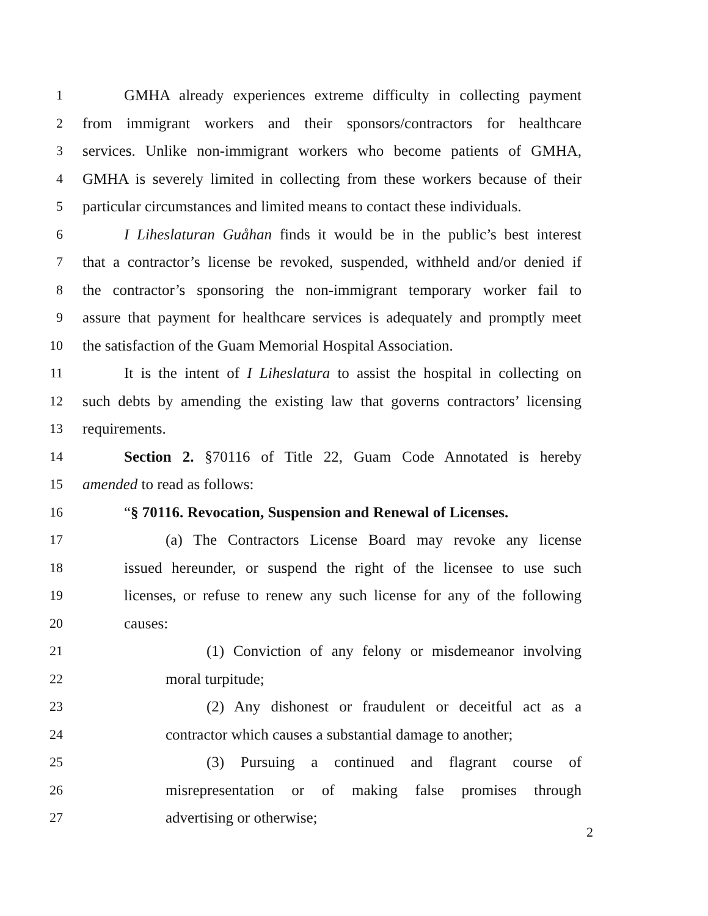1 GMHA already experiences extreme difficulty in collecting payment
2 from immigrant workers and their sponsors/contractors for healthcare
3 services. Unlike non-immigrant workers who become patients of GMHA,
4 GMHA is severely limited in collecting from these workers because of their
5 particular circumstances and limited means to contact these individuals.
6 I Liheslaturan Guåhan finds it would be in the public’s best interest
7 that a contractor’s license be revoked, suspended, withheld and/or denied if
8 the contractor’s sponsoring the non-immigrant temporary worker fail to
9 assure that payment for healthcare services is adequately and promptly meet
10 the satisfaction of the Guam Memorial Hospital Association.
11 It is the intent of I Liheslatura to assist the hospital in collecting on
12 such debts by amending the existing law that governs contractors’ licensing
13 requirements.
14 Section 2. §70116 of Title 22, Guam Code Annotated is hereby
15 amended to read as follows:
16 “§ 70116. Revocation, Suspension and Renewal of Licenses.
17 (a) The Contractors License Board may revoke any license
18 issued hereunder, or suspend the right of the licensee to use such
19 licenses, or refuse to renew any such license for any of the following
20 causes:
21 (1) Conviction of any felony or misdemeanor involving
22 moral turpitude;
23 (2) Any dishonest or fraudulent or deceitful act as a
24 contractor which causes a substantial damage to another;
25 (3) Pursuing a continued and flagrant course of
26 misrepresentation or of making false promises through
27 advertising or otherwise;
2